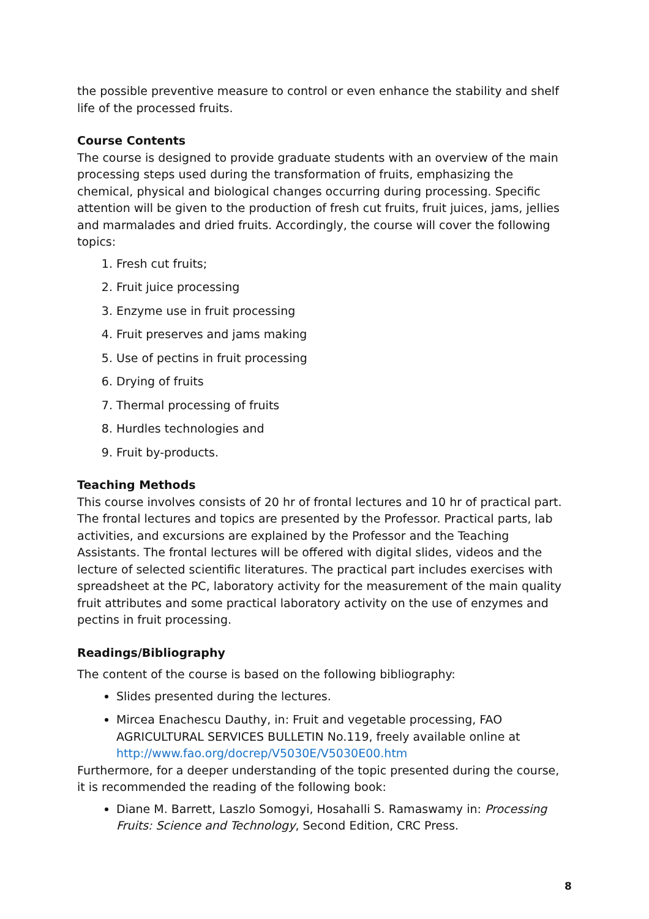the possible preventive measure to control or even enhance the stability and shelf life of the processed fruits.
Course Contents
The course is designed to provide graduate students with an overview of the main processing steps used during the transformation of fruits, emphasizing the chemical, physical and biological changes occurring during processing. Specific attention will be given to the production of fresh cut fruits, fruit juices, jams, jellies and marmalades and dried fruits. Accordingly, the course will cover the following topics:
1. Fresh cut fruits;
2. Fruit juice processing
3. Enzyme use in fruit processing
4. Fruit preserves and jams making
5. Use of pectins in fruit processing
6. Drying of fruits
7. Thermal processing of fruits
8. Hurdles technologies and
9. Fruit by-products.
Teaching Methods
This course involves consists of 20 hr of frontal lectures and 10 hr of practical part. The frontal lectures and topics are presented by the Professor. Practical parts, lab activities, and excursions are explained by the Professor and the Teaching Assistants. The frontal lectures will be offered with digital slides, videos and the lecture of selected scientific literatures. The practical part includes exercises with spreadsheet at the PC, laboratory activity for the measurement of the main quality fruit attributes and some practical laboratory activity on the use of enzymes and pectins in fruit processing.
Readings/Bibliography
The content of the course is based on the following bibliography:
Slides presented during the lectures.
Mircea Enachescu Dauthy, in: Fruit and vegetable processing, FAO AGRICULTURAL SERVICES BULLETIN No.119, freely available online at http://www.fao.org/docrep/V5030E/V5030E00.htm
Furthermore, for a deeper understanding of the topic presented during the course, it is recommended the reading of the following book:
Diane M. Barrett, Laszlo Somogyi, Hosahalli S. Ramaswamy in: Processing Fruits: Science and Technology, Second Edition, CRC Press.
8